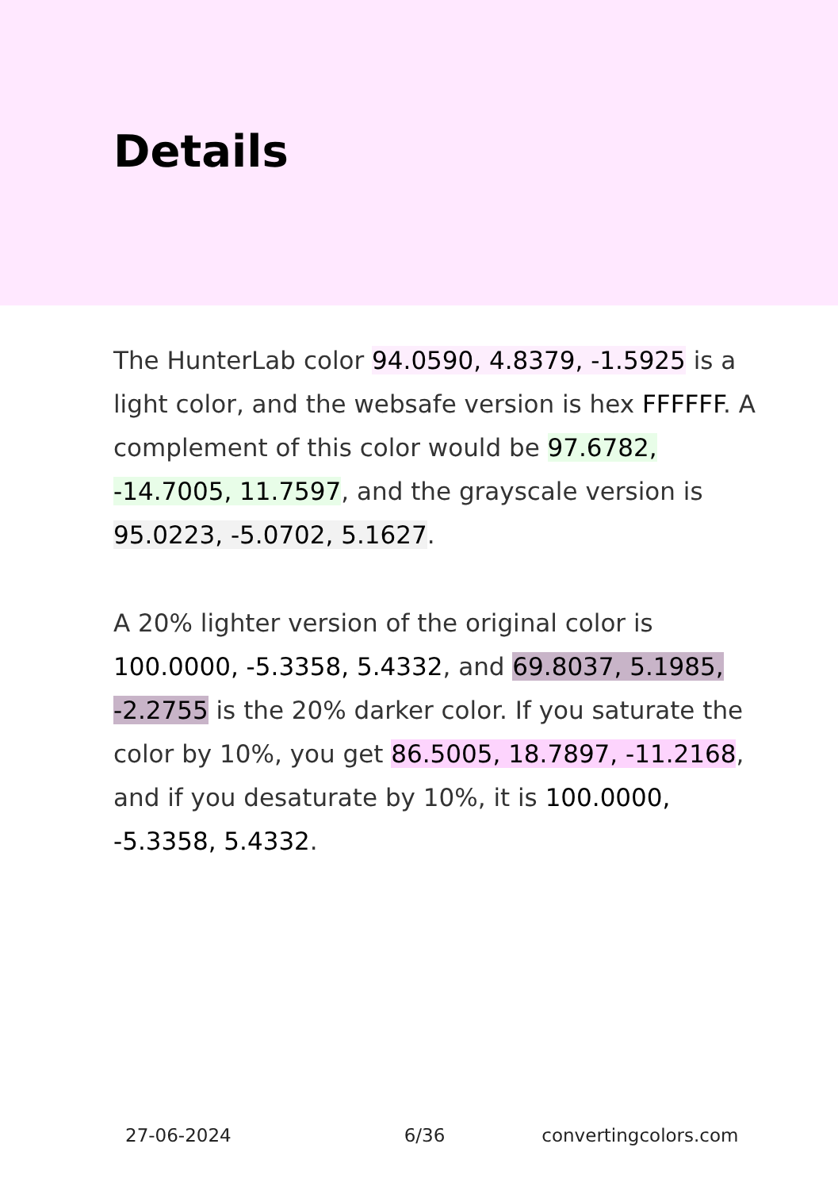Details
The HunterLab color 94.0590, 4.8379, -1.5925 is a light color, and the websafe version is hex FFFFFF. A complement of this color would be 97.6782, -14.7005, 11.7597, and the grayscale version is 95.0223, -5.0702, 5.1627.
A 20% lighter version of the original color is 100.0000, -5.3358, 5.4332, and 69.8037, 5.1985, -2.2755 is the 20% darker color. If you saturate the color by 10%, you get 86.5005, 18.7897, -11.2168, and if you desaturate by 10%, it is 100.0000, -5.3358, 5.4332.
27-06-2024 6/36 convertingcolors.com